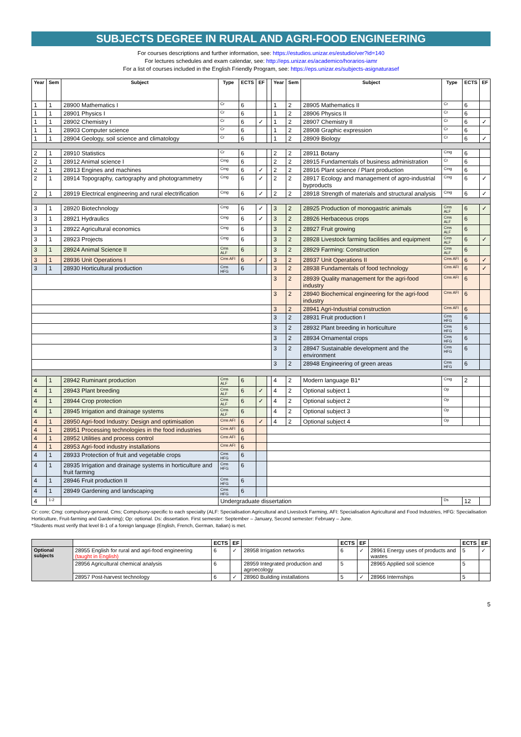SUBJECTS DEGREE IN RURAL AND AGRI-FOOD ENGINEERING
For courses descriptions and further information, see: https://estudios.unizar.es/estudio/ver?id=140
For lectures schedules and exam calendar, see: http://eps.unizar.es/academico/horarios-iamr
For a list of courses included in the English Friendly Program, see: https://eps.unizar.es/subjects-asignaturasef
| Year | Sem | Subject | Type | ECTS | EF | | Year | Sem | Subject | Type | ECTS | EF |
| --- | --- | --- | --- | --- | --- | --- | --- | --- | --- | --- | --- | --- |
| 1 | 1 | 28900 Mathematics I | Cr | 6 | | | 1 | 2 | 28905 Mathematics II | Cr | 6 | |
| 1 | 1 | 28901 Physics I | Cr | 6 | | | 1 | 2 | 28906 Physics II | Cr | 6 | |
| 1 | 1 | 28902 Chemistry I | Cr | 6 | ✓ | | 1 | 2 | 28907 Chemistry II | Cr | 6 | ✓ |
| 1 | 1 | 28903 Computer science | Cr | 6 | | | 1 | 2 | 28908 Graphic expression | Cr | 6 | |
| 1 | 1 | 28904 Geology, soil science and climatology | Cr | 6 | | | 1 | 2 | 28909 Biology | Cr | 6 | ✓ |
| 2 | 1 | 28910 Statistics | Cr | 6 | | | 2 | 2 | 28911 Botany | Cmg | 6 | |
| 2 | 1 | 28912 Animal science I | Cmg | 6 | | | 2 | 2 | 28915 Fundamentals of business administration | Cr | 6 | |
| 2 | 1 | 28913 Engines and machines | Cmg | 6 | ✓ | | 2 | 2 | 28916 Plant science / Plant production | Cmg | 6 | |
| 2 | 1 | 28914 Topography, cartography and photogrammetry | Cmg | 6 | ✓ | | 2 | 2 | 28917 Ecology and management of agro-industrial byproducts | Cmg | 6 | ✓ |
| 2 | 1 | 28919 Electrical engineering and rural electrification | Cmg | 6 | ✓ | | 2 | 2 | 28918 Strength of materials and structural analysis | Cmg | 6 | ✓ |
| 3 | 1 | 28920 Biotechnology | Cmg | 6 | ✓ | | 3 | 2 | 28925 Production of monogastric animals | Cms ALF | 6 | ✓ |
| 3 | 1 | 28921 Hydraulics | Cmg | 6 | ✓ | | 3 | 2 | 28926 Herbaceous crops | Cms ALF | 6 | |
| 3 | 1 | 28922 Agricultural economics | Cmg | 6 | | | 3 | 2 | 28927 Fruit growing | Cms ALF | 6 | |
| 3 | 1 | 28923 Projects | Cmg | 6 | | | 3 | 2 | 28928 Livestock farming facilities and equipment | Cms ALF | 6 | ✓ |
| 3 | 1 | 28924 Animal Science II | Cms ALF | 6 | | | 3 | 2 | 28929 Farming: Construction | Cms ALF | 6 | |
| 3 | 1 | 28936 Unit Operations I | Cms AFI | 6 | ✓ | | 3 | 2 | 28937 Unit Operations II | Cms AFI | 6 | ✓ |
| 3 | 1 | 28930 Horticultural production | Cms HFG | 6 | | | 3 | 2 | 28938 Fundamentals of food technology | Cms AFI | 6 | ✓ |
| | | | | | | | 3 | 2 | 28939 Quality management for the agri-food industry | Cms AFI | 6 | |
| | | | | | | | 3 | 2 | 28940 Biochemical engineering for the agri-food industry | Cms AFI | 6 | |
| | | | | | | | 3 | 2 | 28941 Agri-Industrial construction | Cms AFI | 6 | |
| | | | | | | | 3 | 2 | 28931 Fruit production I | Cms HFG | 6 | |
| | | | | | | | 3 | 2 | 28932 Plant breeding in horticulture | Cms HFG | 6 | |
| | | | | | | | 3 | 2 | 28934 Ornamental crops | Cms HFG | 6 | |
| | | | | | | | 3 | 2 | 28947 Sustainable development and the environment | Cms HFG | 6 | |
| | | | | | | | 3 | 2 | 28948 Engineering of green areas | Cms HFG | 6 | |
| 4 | 1 | 28942 Ruminant production | Cms ALF | 6 | | | 4 | 2 | Modern language B1* | Cmg | 2 | |
| 4 | 1 | 28943 Plant breeding | Cms ALF | 6 | ✓ | | 4 | 2 | Optional subject 1 | Op | | |
| 4 | 1 | 28944 Crop protection | Cms ALF | 6 | ✓ | | 4 | 2 | Optional subject 2 | Op | | |
| 4 | 1 | 28945 Irrigation and drainage systems | Cms ALF | 6 | | | 4 | 2 | Optional subject 3 | Op | | |
| 4 | 1 | 28950 Agri-food Industry: Design and optimisation | Cms AFI | 6 | ✓ | | 4 | 2 | Optional subject 4 | Op | | |
| 4 | 1 | 28951 Processing technologies in the food industries | Cms AFI | 6 | | | | | | | | |
| 4 | 1 | 28952 Utilities and process control | Cms AFI | 6 | | | | | | | | |
| 4 | 1 | 28953 Agri-food industry installations | Cms AFI | 6 | | | | | | | | |
| 4 | 1 | 28933 Protection of fruit and vegetable crops | Cms HFG | 6 | | | | | | | | |
| 4 | 1 | 28935 Irrigation and drainage systems in horticulture and fruit farming | Cms HFG | 6 | | | | | | | | |
| 4 | 1 | 28946 Fruit production II | Cms HFG | 6 | | | | | | | | |
| 4 | 1 | 28949 Gardening and landscaping | Cms HFG | 6 | | | | | | | | |
| 4 | 1-2 | | Undergraduate dissertation | | | | | | | Ds | 12 | |
Cr: core; Cmg: compulsory-general, Cms; Compulsory-specific to each specialty (ALF: Specialisation Agricultural and Livestock Farming, AFI: Specialisation Agricultural and Food Industries, HFG: Specialisation Horticulture, Fruit-farming and Gardening); Op: optional. Ds: dissertation. First semester: September – January, Second semester: February – June.
*Students must verify that level B-1 of a foreign language (English, French, German, Italian) is met.
| | | ECTS | EF | | ECTS | EF | | ECTS | EF |
| Optional subjects | 28955 English for rural and agri-food engineering (taught in English) | 6 | ✓ | 28958 Irrigation networks | 6 | ✓ | 28961 Energy uses of products and wastes | 5 | ✓ |
| | 28956 Agricultural chemical analysis | 6 | | 28959 Integrated production and agroecology | 5 | | 28965 Applied soil science | 5 | |
| | 28957 Post-harvest technology | 6 | ✓ | 28960 Building installations | 5 | ✓ | 28966 Internships | 5 | |
5